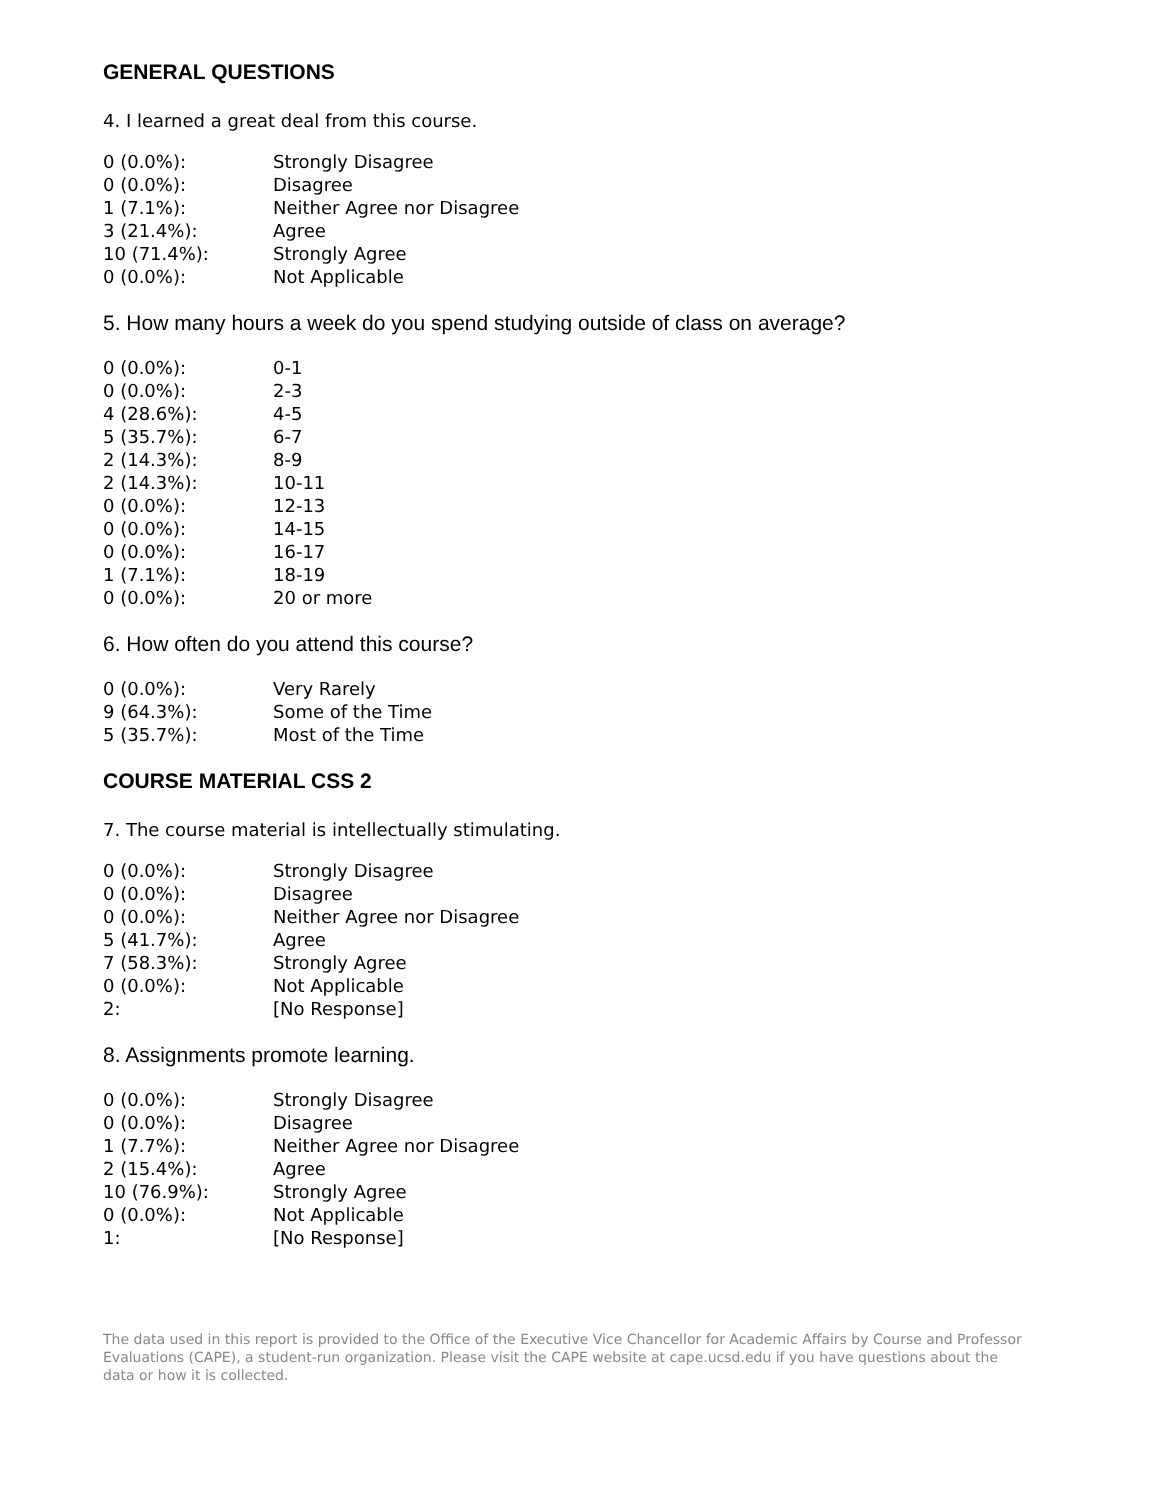GENERAL QUESTIONS
4. I learned a great deal from this course.
| 0 (0.0%): | Strongly Disagree |
| 0 (0.0%): | Disagree |
| 1 (7.1%): | Neither Agree nor Disagree |
| 3 (21.4%): | Agree |
| 10 (71.4%): | Strongly Agree |
| 0 (0.0%): | Not Applicable |
5. How many hours a week do you spend studying outside of class on average?
| 0 (0.0%): | 0-1 |
| 0 (0.0%): | 2-3 |
| 4 (28.6%): | 4-5 |
| 5 (35.7%): | 6-7 |
| 2 (14.3%): | 8-9 |
| 2 (14.3%): | 10-11 |
| 0 (0.0%): | 12-13 |
| 0 (0.0%): | 14-15 |
| 0 (0.0%): | 16-17 |
| 1 (7.1%): | 18-19 |
| 0 (0.0%): | 20 or more |
6. How often do you attend this course?
| 0 (0.0%): | Very Rarely |
| 9 (64.3%): | Some of the Time |
| 5 (35.7%): | Most of the Time |
COURSE MATERIAL CSS 2
7. The course material is intellectually stimulating.
| 0 (0.0%): | Strongly Disagree |
| 0 (0.0%): | Disagree |
| 0 (0.0%): | Neither Agree nor Disagree |
| 5 (41.7%): | Agree |
| 7 (58.3%): | Strongly Agree |
| 0 (0.0%): | Not Applicable |
| 2: | [No Response] |
8. Assignments promote learning.
| 0 (0.0%): | Strongly Disagree |
| 0 (0.0%): | Disagree |
| 1 (7.7%): | Neither Agree nor Disagree |
| 2 (15.4%): | Agree |
| 10 (76.9%): | Strongly Agree |
| 0 (0.0%): | Not Applicable |
| 1: | [No Response] |
The data used in this report is provided to the Office of the Executive Vice Chancellor for Academic Affairs by Course and Professor Evaluations (CAPE), a student-run organization. Please visit the CAPE website at cape.ucsd.edu if you have questions about the data or how it is collected.